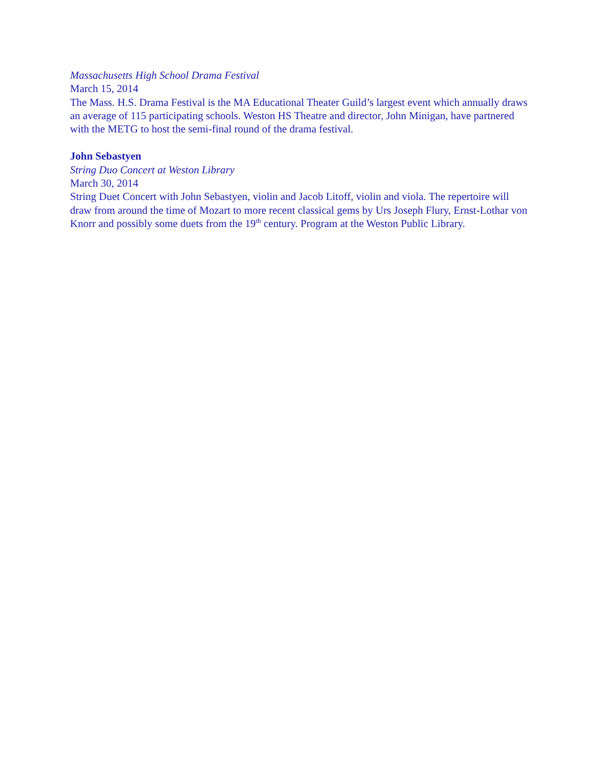Massachusetts High School Drama Festival
March 15, 2014
The Mass. H.S. Drama Festival is the MA Educational Theater Guild’s largest event which annually draws an average of 115 participating schools. Weston HS Theatre and director, John Minigan, have partnered with the METG to host the semi-final round of the drama festival.
John Sebastyen
String Duo Concert at Weston Library
March 30, 2014
String Duet Concert with John Sebastyen, violin and Jacob Litoff, violin and viola. The repertoire will draw from around the time of Mozart to more recent classical gems by Urs Joseph Flury, Ernst-Lothar von Knorr and possibly some duets from the 19<sup>th</sup> century. Program at the Weston Public Library.